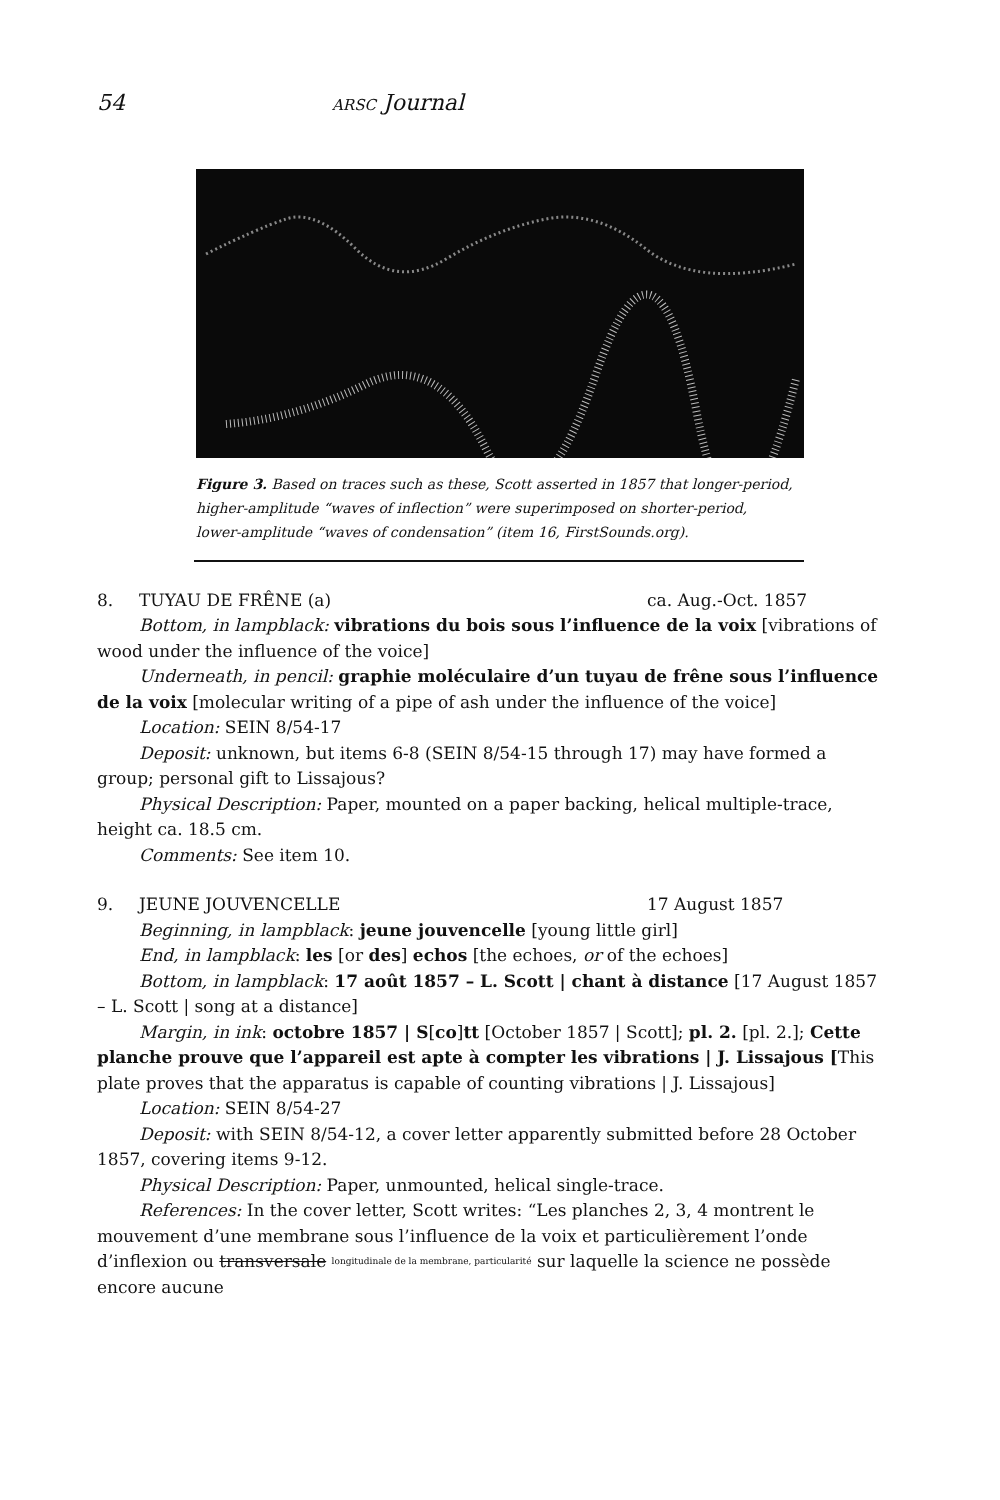54 ARSC Journal
Figure 3. Based on traces such as these, Scott asserted in 1857 that longer-period, higher-amplitude “waves of inflection” were superimposed on shorter-period, lower-amplitude “waves of condensation” (item 16, FirstSounds.org).
8. TUYAU DE FRÊNE (a) ca. Aug.-Oct. 1857
Bottom, in lampblack: vibrations du bois sous l’influence de la voix [vibrations of wood under the influence of the voice]
Underneath, in pencil: graphie moléculaire d’un tuyau de frêne sous l’influence de la voix [molecular writing of a pipe of ash under the influence of the voice]
Location: SEIN 8/54-17
Deposit: unknown, but items 6-8 (SEIN 8/54-15 through 17) may have formed a group; personal gift to Lissajous?
Physical Description: Paper, mounted on a paper backing, helical multiple-trace, height ca. 18.5 cm.
Comments: See item 10.
9. JEUNE JOUVENCELLE 17 August 1857
Beginning, in lampblack: jeune jouvencelle [young little girl]
End, in lampblack: les [or des] echos [the echoes, or of the echoes]
Bottom, in lampblack: 17 août 1857 – L. Scott | chant à distance [17 August 1857 – L. Scott | song at a distance]
Margin, in ink: octobre 1857 | S[co]tt [October 1857 | Scott]; pl. 2. [pl. 2.]; Cette planche prouve que l’appareil est apte à compter les vibrations | J. Lissajous [This plate proves that the apparatus is capable of counting vibrations | J. Lissajous]
Location: SEIN 8/54-27
Deposit: with SEIN 8/54-12, a cover letter apparently submitted before 28 October 1857, covering items 9-12.
Physical Description: Paper, unmounted, helical single-trace.
References: In the cover letter, Scott writes: “Les planches 2, 3, 4 montrent le mouvement d’une membrane sous l’influence de la voix et particulièrement l’onde d’inflexion ou transversale longitudinale de la membrane, particularité sur laquelle la science ne possède encore aucune